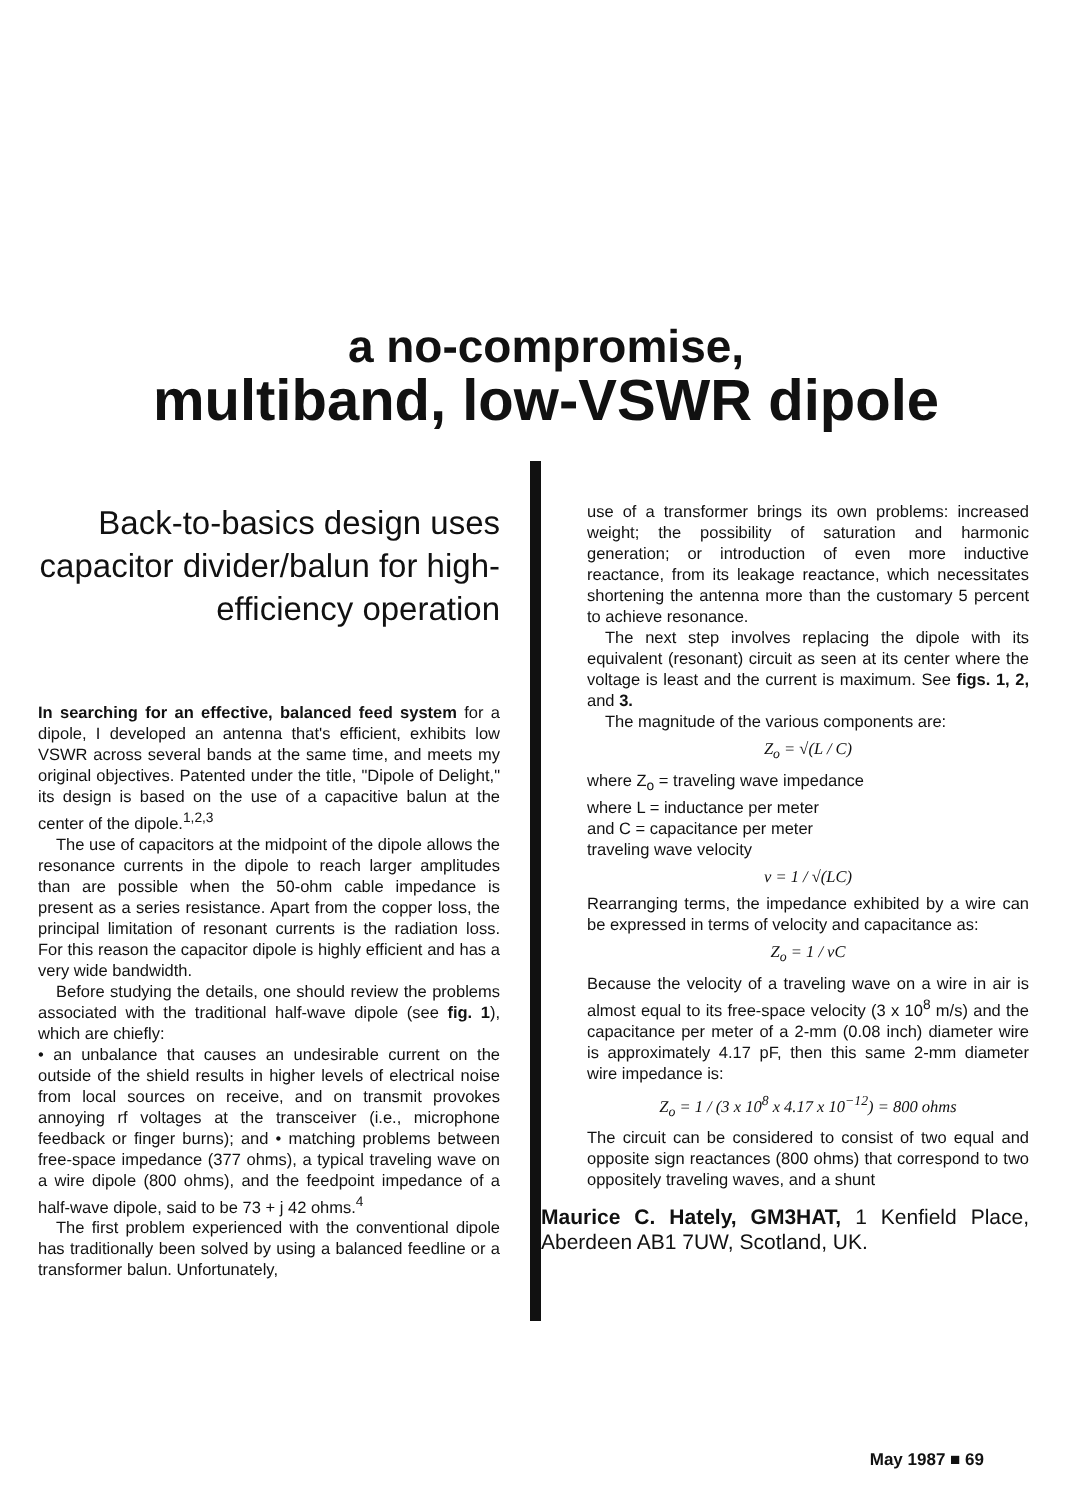a no-compromise,
multiband, low-VSWR dipole
Back-to-basics design uses capacitor divider/balun for high-efficiency operation
In searching for an effective, balanced feed system for a dipole, I developed an antenna that's efficient, exhibits low VSWR across several bands at the same time, and meets my original objectives. Patented under the title, "Dipole of Delight," its design is based on the use of a capacitive balun at the center of the dipole.<sup>1,2,3</sup>
The use of capacitors at the midpoint of the dipole allows the resonance currents in the dipole to reach larger amplitudes than are possible when the 50-ohm cable impedance is present as a series resistance. Apart from the copper loss, the principal limitation of resonant currents is the radiation loss. For this reason the capacitor dipole is highly efficient and has a very wide bandwidth.
Before studying the details, one should review the problems associated with the traditional half-wave dipole (see fig. 1), which are chiefly:
• an unbalance that causes an undesirable current on the outside of the shield results in higher levels of electrical noise from local sources on receive, and on transmit provokes annoying rf voltages at the transceiver (i.e., microphone feedback or finger burns); and • matching problems between free-space impedance (377 ohms), a typical traveling wave on a wire dipole (800 ohms), and the feedpoint impedance of a half-wave dipole, said to be 73 + j 42 ohms.<sup>4</sup>
The first problem experienced with the conventional dipole has traditionally been solved by using a balanced feedline or a transformer balun. Unfortunately,
use of a transformer brings its own problems: increased weight; the possibility of saturation and harmonic generation; or introduction of even more inductive reactance, from its leakage reactance, which necessitates shortening the antenna more than the customary 5 percent to achieve resonance.
The next step involves replacing the dipole with its equivalent (resonant) circuit as seen at its center where the voltage is least and the current is maximum. See figs. 1, 2, and 3.
The magnitude of the various components are:
Z<sub>o</sub> = √(L / C)
where Z<sub>o</sub> = traveling wave impedance
where L = inductance per meter
and C = capacitance per meter
traveling wave velocity
v = 1 / √(LC)
Rearranging terms, the impedance exhibited by a wire can be expressed in terms of velocity and capacitance as:
Z<sub>o</sub> = 1 / vC
Because the velocity of a traveling wave on a wire in air is almost equal to its free-space velocity (3 x 10<sup>8</sup> m/s) and the capacitance per meter of a 2-mm (0.08 inch) diameter wire is approximately 4.17 pF, then this same 2-mm diameter wire impedance is:
Z<sub>o</sub> = 1 / (3 x 10<sup>8</sup> x 4.17 x 10<sup>−12</sup>) = 800 ohms
The circuit can be considered to consist of two equal and opposite sign reactances (800 ohms) that correspond to two oppositely traveling waves, and a shunt
Maurice C. Hately, GM3HAT, 1 Kenfield Place, Aberdeen AB1 7UW, Scotland, UK.
May 1987 ■ 69